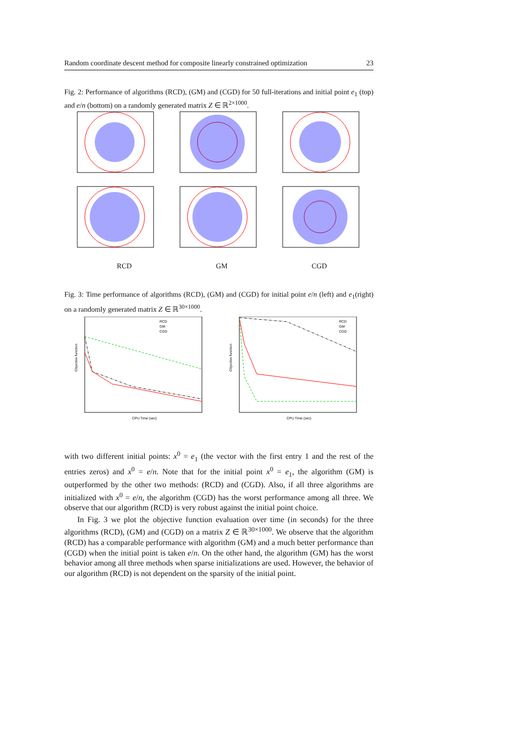Random coordinate descent method for composite linearly constrained optimization 23
Fig. 2: Performance of algorithms (RCD), (GM) and (CGD) for 50 full-iterations and initial point e<sub>1</sub> (top) and e/n (bottom) on a randomly generated matrix Z ∈ ℝ<sup>2×1000</sup>.
RCD GM CGD
Fig. 3: Time performance of algorithms (RCD), (GM) and (CGD) for initial point e/n (left) and e<sub>1</sub>(right) on a randomly generated matrix Z ∈ ℝ<sup>30×1000</sup>.
RCD
GM
CGD
CPU Time (sec)
Objective function
RCD
GM
CGD
CPU Time (sec)
Objective function
with two different initial points: x<sup>0</sup> = e<sub>1</sub> (the vector with the first entry 1 and the rest of the entries zeros) and x<sup>0</sup> = e/n. Note that for the initial point x<sup>0</sup> = e<sub>1</sub>, the algorithm (GM) is outperformed by the other two methods: (RCD) and (CGD). Also, if all three algorithms are initialized with x<sup>0</sup> = e/n, the algorithm (CGD) has the worst performance among all three. We observe that our algorithm (RCD) is very robust against the initial point choice.
In Fig. 3 we plot the objective function evaluation over time (in seconds) for the three algorithms (RCD), (GM) and (CGD) on a matrix Z ∈ ℝ<sup>30×1000</sup>. We observe that the algorithm (RCD) has a comparable performance with algorithm (GM) and a much better performance than (CGD) when the initial point is taken e/n. On the other hand, the algorithm (GM) has the worst behavior among all three methods when sparse initializations are used. However, the behavior of our algorithm (RCD) is not dependent on the sparsity of the initial point.